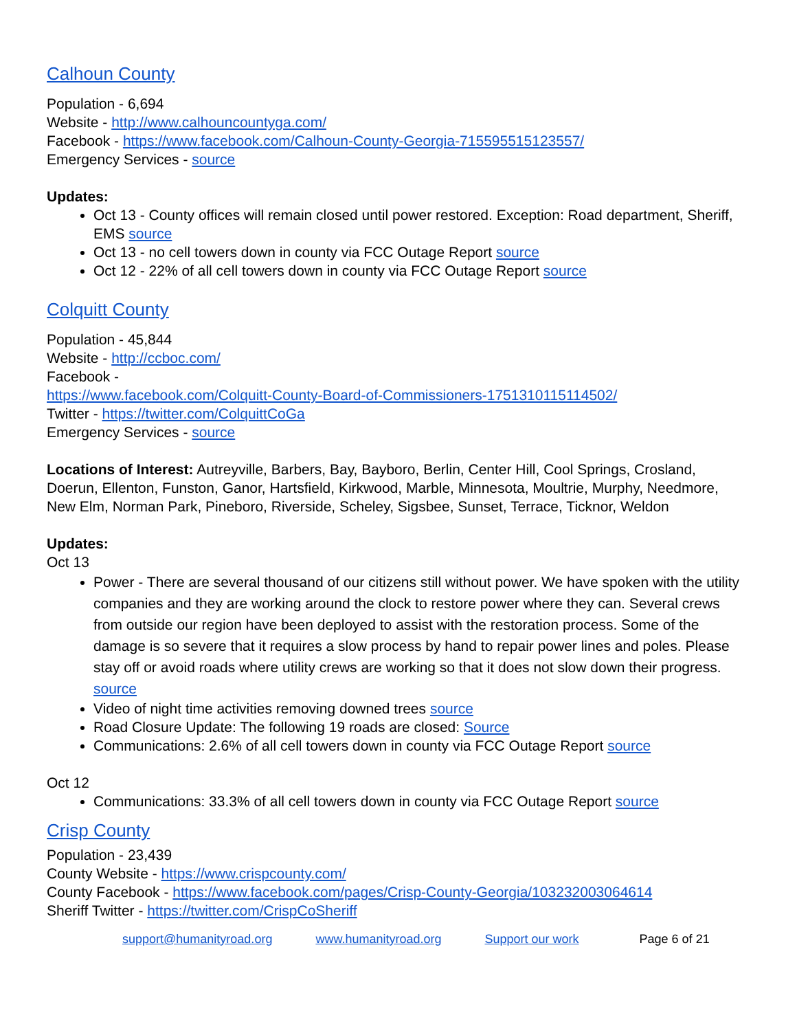Calhoun County
Population - 6,694
Website - http://www.calhouncountyga.com/
Facebook - https://www.facebook.com/Calhoun-County-Georgia-715595515123557/
Emergency Services - source
Updates:
Oct 13 - County offices will remain closed until power restored. Exception: Road department, Sheriff, EMS source
Oct 13 - no cell towers down in county via FCC Outage Report source
Oct 12 - 22% of all cell towers down in county via FCC Outage Report source
Colquitt County
Population - 45,844
Website - http://ccboc.com/
Facebook -
https://www.facebook.com/Colquitt-County-Board-of-Commissioners-1751310115114502/
Twitter - https://twitter.com/ColquittCoGa
Emergency Services - source
Locations of Interest: Autreyville, Barbers, Bay, Bayboro, Berlin, Center Hill, Cool Springs, Crosland, Doerun, Ellenton, Funston, Ganor, Hartsfield, Kirkwood, Marble, Minnesota, Moultrie, Murphy, Needmore, New Elm, Norman Park, Pineboro, Riverside, Scheley, Sigsbee, Sunset, Terrace, Ticknor, Weldon
Updates:
Oct 13
Power - There are several thousand of our citizens still without power. We have spoken with the utility companies and they are working around the clock to restore power where they can. Several crews from outside our region have been deployed to assist with the restoration process. Some of the damage is so severe that it requires a slow process by hand to repair power lines and poles. Please stay off or avoid roads where utility crews are working so that it does not slow down their progress. source
Video of night time activities removing downed trees source
Road Closure Update: The following 19 roads are closed: Source
Communications: 2.6% of all cell towers down in county via FCC Outage Report source
Oct 12
Communications: 33.3% of all cell towers down in county via FCC Outage Report source
Crisp County
Population - 23,439
County Website - https://www.crispcounty.com/
County Facebook - https://www.facebook.com/pages/Crisp-County-Georgia/103232003064614
Sheriff Twitter - https://twitter.com/CrispCoSheriff
support@humanityroad.org www.humanityroad.org Support our work Page 6 of 21